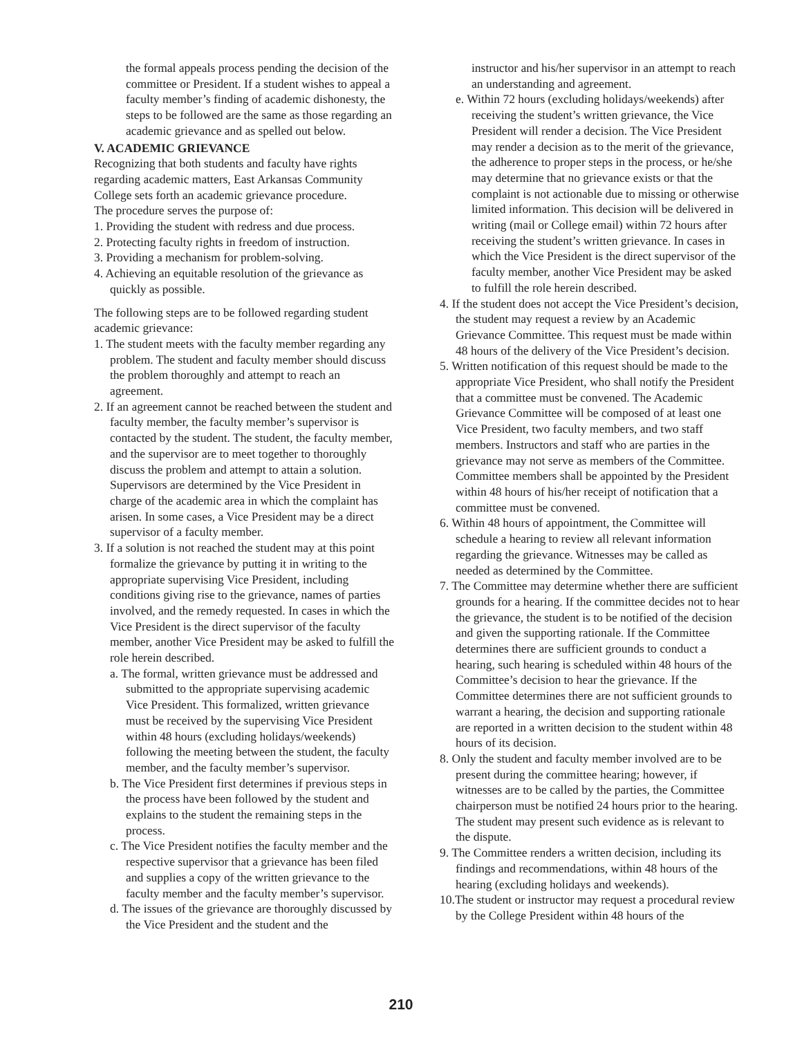the formal appeals process pending the decision of the committee or President. If a student wishes to appeal a faculty member’s finding of academic dishonesty, the steps to be followed are the same as those regarding an academic grievance and as spelled out below.
V. ACADEMIC GRIEVANCE
Recognizing that both students and faculty have rights regarding academic matters, East Arkansas Community College sets forth an academic grievance procedure.
The procedure serves the purpose of:
1. Providing the student with redress and due process.
2. Protecting faculty rights in freedom of instruction.
3. Providing a mechanism for problem-solving.
4. Achieving an equitable resolution of the grievance as quickly as possible.
The following steps are to be followed regarding student academic grievance:
1. The student meets with the faculty member regarding any problem. The student and faculty member should discuss the problem thoroughly and attempt to reach an agreement.
2. If an agreement cannot be reached between the student and faculty member, the faculty member’s supervisor is contacted by the student. The student, the faculty member, and the supervisor are to meet together to thoroughly discuss the problem and attempt to attain a solution. Supervisors are determined by the Vice President in charge of the academic area in which the complaint has arisen. In some cases, a Vice President may be a direct supervisor of a faculty member.
3. If a solution is not reached the student may at this point formalize the grievance by putting it in writing to the appropriate supervising Vice President, including conditions giving rise to the grievance, names of parties involved, and the remedy requested. In cases in which the Vice President is the direct supervisor of the faculty member, another Vice President may be asked to fulfill the role herein described.
a. The formal, written grievance must be addressed and submitted to the appropriate supervising academic Vice President. This formalized, written grievance must be received by the supervising Vice President within 48 hours (excluding holidays/weekends) following the meeting between the student, the faculty member, and the faculty member’s supervisor.
b. The Vice President first determines if previous steps in the process have been followed by the student and explains to the student the remaining steps in the process.
c. The Vice President notifies the faculty member and the respective supervisor that a grievance has been filed and supplies a copy of the written grievance to the faculty member and the faculty member’s supervisor.
d. The issues of the grievance are thoroughly discussed by the Vice President and the student and the
instructor and his/her supervisor in an attempt to reach an understanding and agreement.
e. Within 72 hours (excluding holidays/weekends) after receiving the student’s written grievance, the Vice President will render a decision. The Vice President may render a decision as to the merit of the grievance, the adherence to proper steps in the process, or he/she may determine that no grievance exists or that the complaint is not actionable due to missing or otherwise limited information. This decision will be delivered in writing (mail or College email) within 72 hours after receiving the student’s written grievance. In cases in which the Vice President is the direct supervisor of the faculty member, another Vice President may be asked to fulfill the role herein described.
4. If the student does not accept the Vice President’s decision, the student may request a review by an Academic Grievance Committee. This request must be made within 48 hours of the delivery of the Vice President’s decision.
5. Written notification of this request should be made to the appropriate Vice President, who shall notify the President that a committee must be convened. The Academic Grievance Committee will be composed of at least one Vice President, two faculty members, and two staff members. Instructors and staff who are parties in the grievance may not serve as members of the Committee. Committee members shall be appointed by the President within 48 hours of his/her receipt of notification that a committee must be convened.
6. Within 48 hours of appointment, the Committee will schedule a hearing to review all relevant information regarding the grievance. Witnesses may be called as needed as determined by the Committee.
7. The Committee may determine whether there are sufficient grounds for a hearing. If the committee decides not to hear the grievance, the student is to be notified of the decision and given the supporting rationale. If the Committee determines there are sufficient grounds to conduct a hearing, such hearing is scheduled within 48 hours of the Committee’s decision to hear the grievance. If the Committee determines there are not sufficient grounds to warrant a hearing, the decision and supporting rationale are reported in a written decision to the student within 48 hours of its decision.
8. Only the student and faculty member involved are to be present during the committee hearing; however, if witnesses are to be called by the parties, the Committee chairperson must be notified 24 hours prior to the hearing. The student may present such evidence as is relevant to the dispute.
9. The Committee renders a written decision, including its findings and recommendations, within 48 hours of the hearing (excluding holidays and weekends).
10.The student or instructor may request a procedural review by the College President within 48 hours of the
210